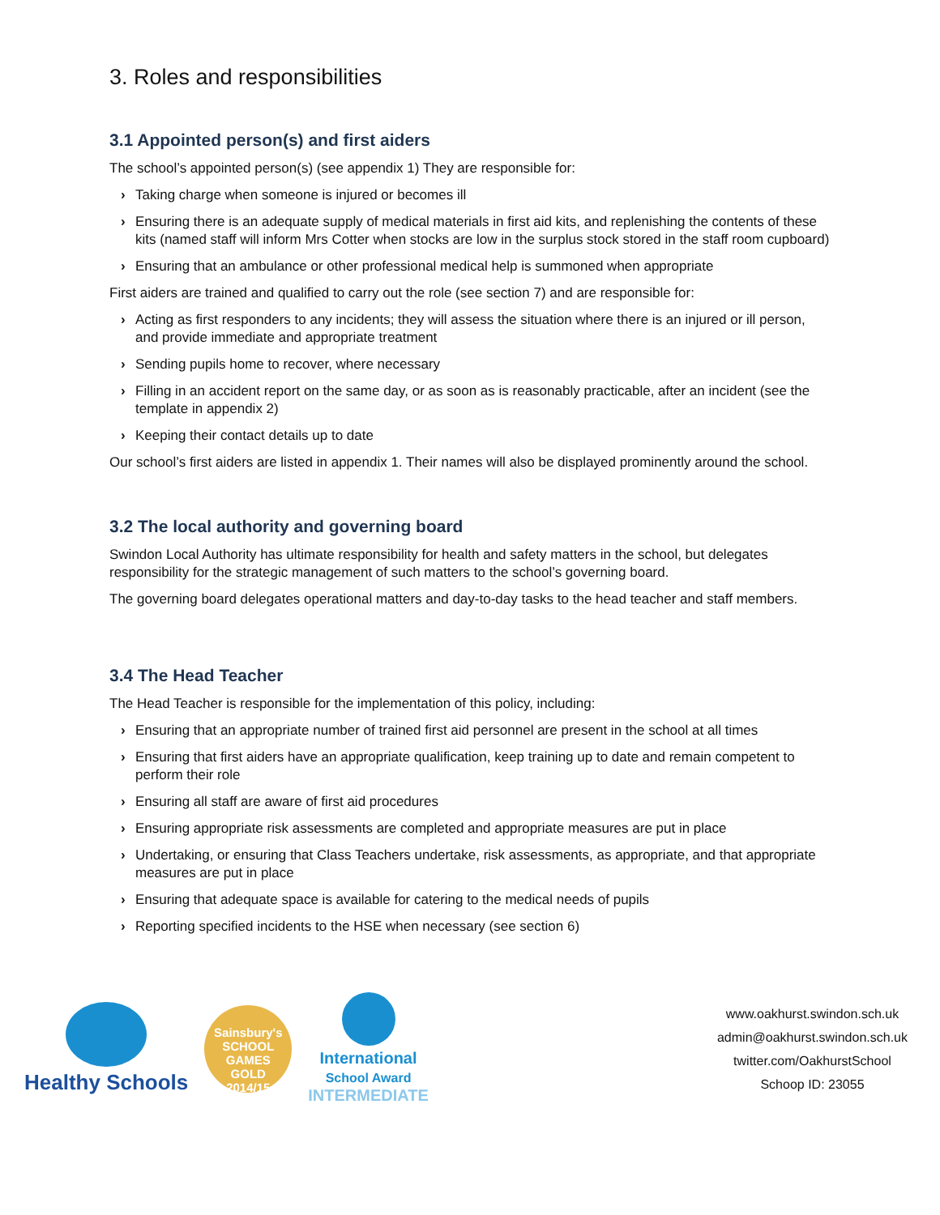3. Roles and responsibilities
3.1 Appointed person(s) and first aiders
The school’s appointed person(s) (see appendix 1) They are responsible for:
› Taking charge when someone is injured or becomes ill
› Ensuring there is an adequate supply of medical materials in first aid kits, and replenishing the contents of these kits (named staff will inform Mrs Cotter when stocks are low in the surplus stock stored in the staff room cupboard)
› Ensuring that an ambulance or other professional medical help is summoned when appropriate
First aiders are trained and qualified to carry out the role (see section 7) and are responsible for:
› Acting as first responders to any incidents; they will assess the situation where there is an injured or ill person, and provide immediate and appropriate treatment
› Sending pupils home to recover, where necessary
› Filling in an accident report on the same day, or as soon as is reasonably practicable, after an incident (see the template in appendix 2)
› Keeping their contact details up to date
Our school’s first aiders are listed in appendix 1. Their names will also be displayed prominently around the school.
3.2 The local authority and governing board
Swindon Local Authority has ultimate responsibility for health and safety matters in the school, but delegates responsibility for the strategic management of such matters to the school’s governing board.
The governing board delegates operational matters and day-to-day tasks to the head teacher and staff members.
3.4 The Head Teacher
The Head Teacher is responsible for the implementation of this policy, including:
› Ensuring that an appropriate number of trained first aid personnel are present in the school at all times
› Ensuring that first aiders have an appropriate qualification, keep training up to date and remain competent to perform their role
› Ensuring all staff are aware of first aid procedures
› Ensuring appropriate risk assessments are completed and appropriate measures are put in place
› Undertaking, or ensuring that Class Teachers undertake, risk assessments, as appropriate, and that appropriate measures are put in place
› Ensuring that adequate space is available for catering to the medical needs of pupils
› Reporting specified incidents to the HSE when necessary (see section 6)
Healthy Schools
Sainsbury's
SCHOOL GAMES
GOLD
2014/15
International
School Award
INTERMEDIATE
www.oakhurst.swindon.sch.uk
admin@oakhurst.swindon.sch.uk
twitter.com/OakhurstSchool
Schoop ID: 23055